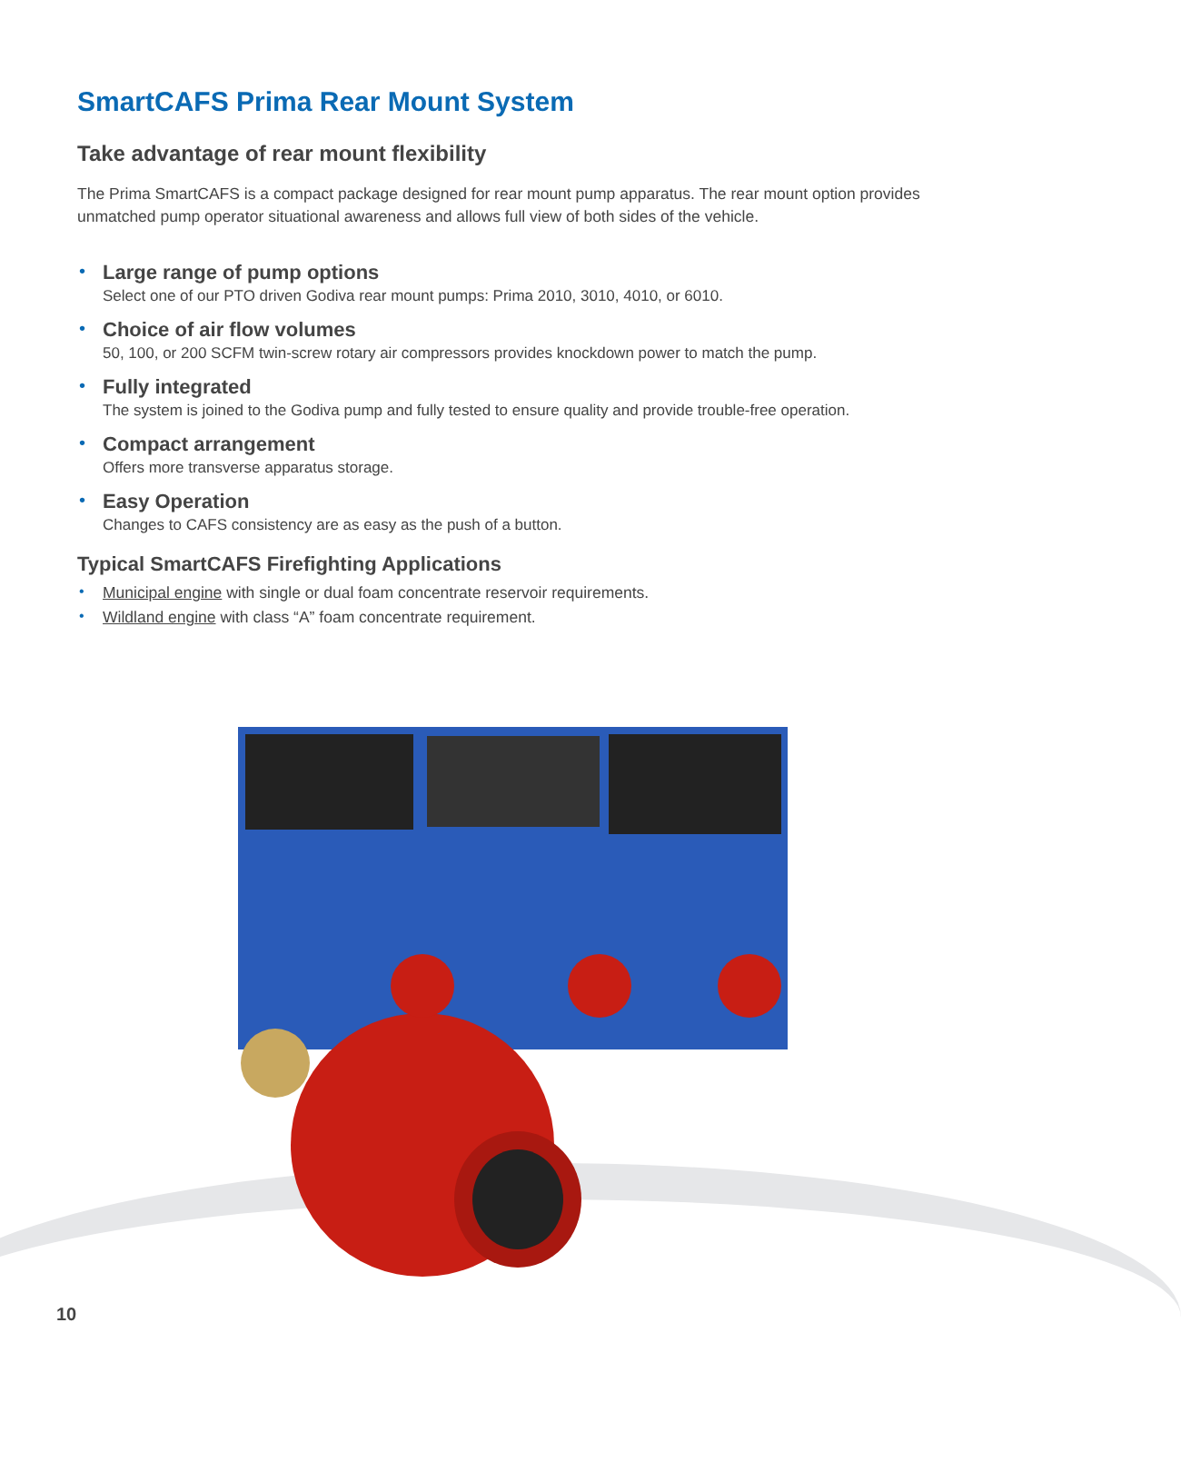SmartCAFS Prima Rear Mount System
Take advantage of rear mount flexibility
The Prima SmartCAFS is a compact package designed for rear mount pump apparatus. The rear mount option provides unmatched pump operator situational awareness and allows full view of both sides of the vehicle.
•
Large range of pump options
Select one of our PTO driven Godiva rear mount pumps: Prima 2010, 3010, 4010, or 6010.
•
Choice of air flow volumes
50, 100, or 200 SCFM twin-screw rotary air compressors provides knockdown power to match the pump.
•
Fully integrated
The system is joined to the Godiva pump and fully tested to ensure quality and provide trouble-free operation.
•
Compact arrangement
Offers more transverse apparatus storage.
•
Easy Operation
Changes to CAFS consistency are as easy as the push of a button.
Typical SmartCAFS Firefighting Applications
• Municipal engine with single or dual foam concentrate reservoir requirements.
• Wildland engine with class “A” foam concentrate requirement.
10